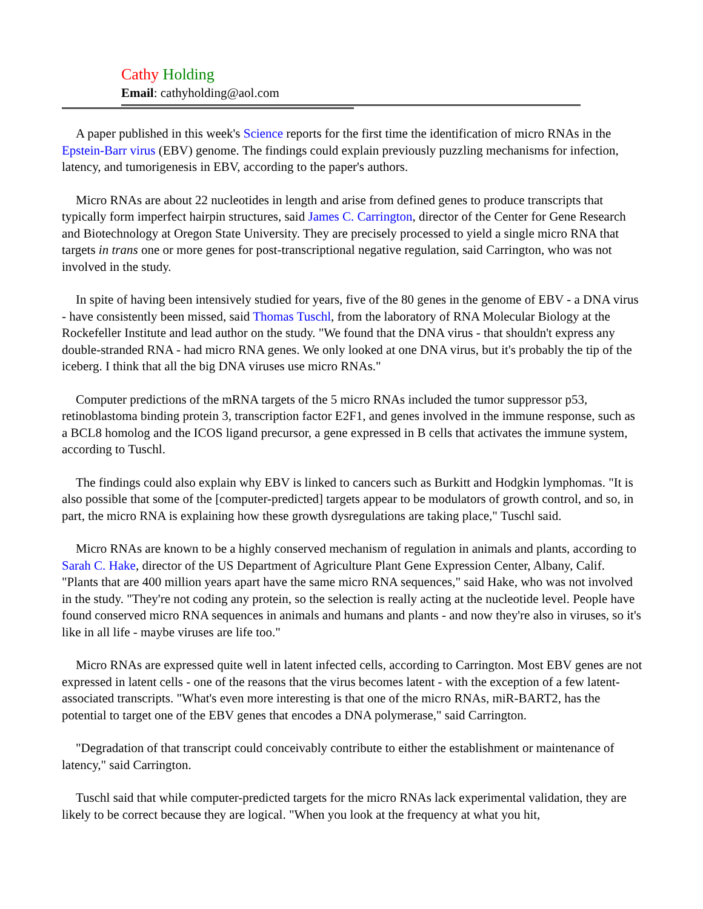Cathy Holding
Email: cathyholding@aol.com
A paper published in this week's Science reports for the first time the identification of micro RNAs in the Epstein-Barr virus (EBV) genome. The findings could explain previously puzzling mechanisms for infection, latency, and tumorigenesis in EBV, according to the paper's authors.
Micro RNAs are about 22 nucleotides in length and arise from defined genes to produce transcripts that typically form imperfect hairpin structures, said James C. Carrington, director of the Center for Gene Research and Biotechnology at Oregon State University. They are precisely processed to yield a single micro RNA that targets in trans one or more genes for post-transcriptional negative regulation, said Carrington, who was not involved in the study.
In spite of having been intensively studied for years, five of the 80 genes in the genome of EBV - a DNA virus - have consistently been missed, said Thomas Tuschl, from the laboratory of RNA Molecular Biology at the Rockefeller Institute and lead author on the study. "We found that the DNA virus - that shouldn't express any double-stranded RNA - had micro RNA genes. We only looked at one DNA virus, but it's probably the tip of the iceberg. I think that all the big DNA viruses use micro RNAs."
Computer predictions of the mRNA targets of the 5 micro RNAs included the tumor suppressor p53, retinoblastoma binding protein 3, transcription factor E2F1, and genes involved in the immune response, such as a BCL8 homolog and the ICOS ligand precursor, a gene expressed in B cells that activates the immune system, according to Tuschl.
The findings could also explain why EBV is linked to cancers such as Burkitt and Hodgkin lymphomas. "It is also possible that some of the [computer-predicted] targets appear to be modulators of growth control, and so, in part, the micro RNA is explaining how these growth dysregulations are taking place," Tuschl said.
Micro RNAs are known to be a highly conserved mechanism of regulation in animals and plants, according to Sarah C. Hake, director of the US Department of Agriculture Plant Gene Expression Center, Albany, Calif. "Plants that are 400 million years apart have the same micro RNA sequences," said Hake, who was not involved in the study. "They're not coding any protein, so the selection is really acting at the nucleotide level. People have found conserved micro RNA sequences in animals and humans and plants - and now they're also in viruses, so it's like in all life - maybe viruses are life too."
Micro RNAs are expressed quite well in latent infected cells, according to Carrington. Most EBV genes are not expressed in latent cells - one of the reasons that the virus becomes latent - with the exception of a few latent-associated transcripts. "What's even more interesting is that one of the micro RNAs, miR-BART2, has the potential to target one of the EBV genes that encodes a DNA polymerase," said Carrington.
"Degradation of that transcript could conceivably contribute to either the establishment or maintenance of latency," said Carrington.
Tuschl said that while computer-predicted targets for the micro RNAs lack experimental validation, they are likely to be correct because they are logical. "When you look at the frequency at what you hit,